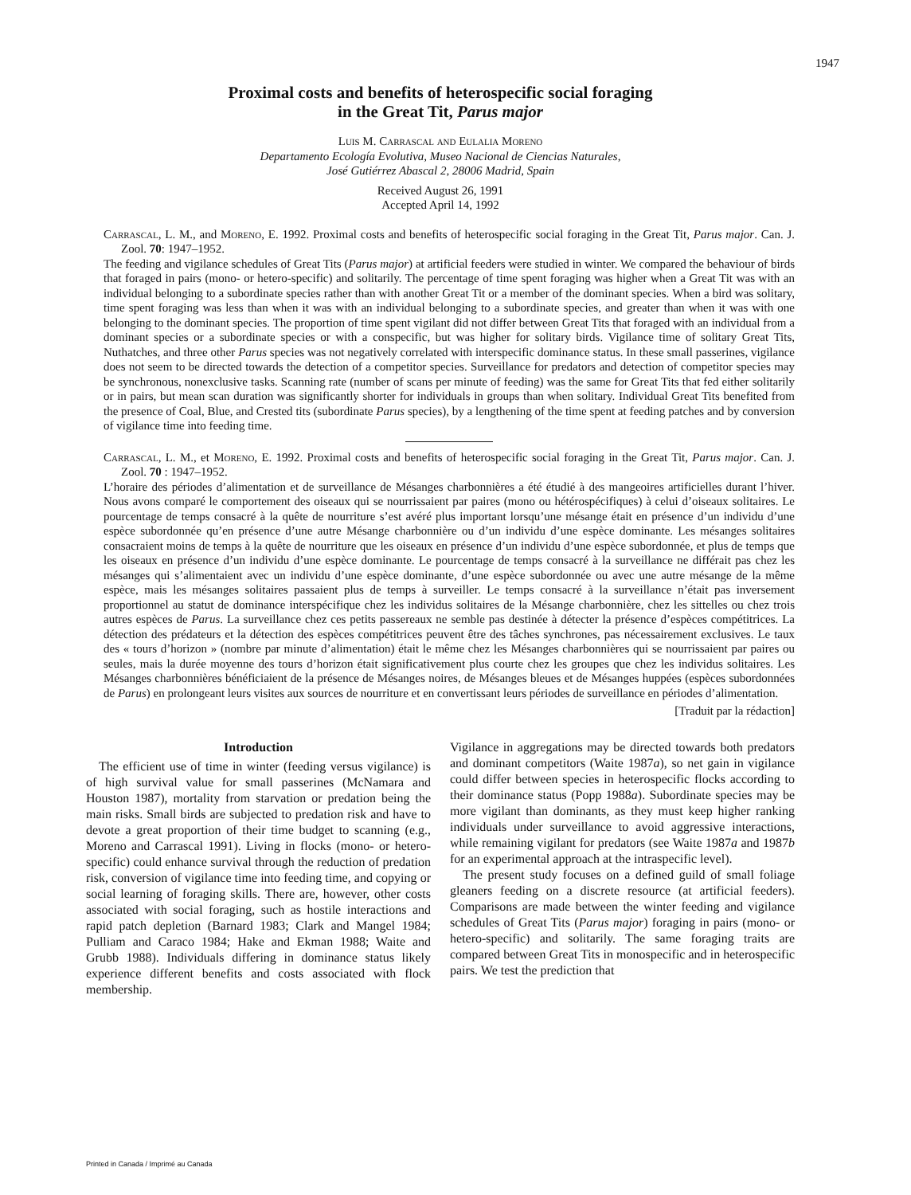1947
Proximal costs and benefits of heterospecific social foraging
in the Great Tit, Parus major
Luis M. Carrascal and Eulalia Moreno
Departamento Ecología Evolutiva, Museo Nacional de Ciencias Naturales,
José Gutiérrez Abascal 2, 28006 Madrid, Spain
Received August 26, 1991
Accepted April 14, 1992
Carrascal, L. M., and Moreno, E. 1992. Proximal costs and benefits of heterospecific social foraging in the Great Tit, Parus major. Can. J. Zool. 70: 1947–1952.
The feeding and vigilance schedules of Great Tits (Parus major) at artificial feeders were studied in winter. We compared the behaviour of birds that foraged in pairs (mono- or hetero-specific) and solitarily. The percentage of time spent foraging was higher when a Great Tit was with an individual belonging to a subordinate species rather than with another Great Tit or a member of the dominant species. When a bird was solitary, time spent foraging was less than when it was with an individual belonging to a subordinate species, and greater than when it was with one belonging to the dominant species. The proportion of time spent vigilant did not differ between Great Tits that foraged with an individual from a dominant species or a subordinate species or with a conspecific, but was higher for solitary birds. Vigilance time of solitary Great Tits, Nuthatches, and three other Parus species was not negatively correlated with interspecific dominance status. In these small passerines, vigilance does not seem to be directed towards the detection of a competitor species. Surveillance for predators and detection of competitor species may be synchronous, nonexclusive tasks. Scanning rate (number of scans per minute of feeding) was the same for Great Tits that fed either solitarily or in pairs, but mean scan duration was significantly shorter for individuals in groups than when solitary. Individual Great Tits benefited from the presence of Coal, Blue, and Crested tits (subordinate Parus species), by a lengthening of the time spent at feeding patches and by conversion of vigilance time into feeding time.
Carrascal, L. M., et Moreno, E. 1992. Proximal costs and benefits of heterospecific social foraging in the Great Tit, Parus major. Can. J. Zool. 70 : 1947–1952.
L’horaire des périodes d’alimentation et de surveillance de Mésanges charbonnières a été étudié à des mangeoires artificielles durant l’hiver. Nous avons comparé le comportement des oiseaux qui se nourrissaient par paires (mono ou hétérospécifiques) à celui d’oiseaux solitaires. Le pourcentage de temps consacré à la quête de nourriture s’est avéré plus important lorsqu’une mésange était en présence d’un individu d’une espèce subordonnée qu’en présence d’une autre Mésange charbonnière ou d’un individu d’une espèce dominante. Les mésanges solitaires consacraient moins de temps à la quête de nourriture que les oiseaux en présence d’un individu d’une espèce subordonnée, et plus de temps que les oiseaux en présence d’un individu d’une espèce dominante. Le pourcentage de temps consacré à la surveillance ne différait pas chez les mésanges qui s’alimentaient avec un individu d’une espèce dominante, d’une espèce subordonnée ou avec une autre mésange de la même espèce, mais les mésanges solitaires passaient plus de temps à surveiller. Le temps consacré à la surveillance n’était pas inversement proportionnel au statut de dominance interspécifique chez les individus solitaires de la Mésange charbonnière, chez les sittelles ou chez trois autres espèces de Parus. La surveillance chez ces petits passereaux ne semble pas destinée à détecter la présence d’espèces compétitrices. La détection des prédateurs et la détection des espèces compétitrices peuvent être des tâches synchrones, pas nécessairement exclusives. Le taux des « tours d’horizon » (nombre par minute d’alimentation) était le même chez les Mésanges charbonnières qui se nourrissaient par paires ou seules, mais la durée moyenne des tours d’horizon était significativement plus courte chez les groupes que chez les individus solitaires. Les Mésanges charbonnières bénéficiaient de la présence de Mésanges noires, de Mésanges bleues et de Mésanges huppées (espèces subordonnées de Parus) en prolongeant leurs visites aux sources de nourriture et en convertissant leurs périodes de surveillance en périodes d’alimentation.
[Traduit par la rédaction]
Introduction
The efficient use of time in winter (feeding versus vigilance) is of high survival value for small passerines (McNamara and Houston 1987), mortality from starvation or predation being the main risks. Small birds are subjected to predation risk and have to devote a great proportion of their time budget to scanning (e.g., Moreno and Carrascal 1991). Living in flocks (mono- or hetero-specific) could enhance survival through the reduction of predation risk, conversion of vigilance time into feeding time, and copying or social learning of foraging skills. There are, however, other costs associated with social foraging, such as hostile interactions and rapid patch depletion (Barnard 1983; Clark and Mangel 1984; Pulliam and Caraco 1984; Hake and Ekman 1988; Waite and Grubb 1988). Individuals differing in dominance status likely experience different benefits and costs associated with flock membership.
Vigilance in aggregations may be directed towards both predators and dominant competitors (Waite 1987a), so net gain in vigilance could differ between species in heterospecific flocks according to their dominance status (Popp 1988a). Subordinate species may be more vigilant than dominants, as they must keep higher ranking individuals under surveillance to avoid aggressive interactions, while remaining vigilant for predators (see Waite 1987a and 1987b for an experimental approach at the intraspecific level).
The present study focuses on a defined guild of small foliage gleaners feeding on a discrete resource (at artificial feeders). Comparisons are made between the winter feeding and vigilance schedules of Great Tits (Parus major) foraging in pairs (mono- or hetero-specific) and solitarily. The same foraging traits are compared between Great Tits in monospecific and in heterospecific pairs. We test the prediction that
Printed in Canada / Imprimé au Canada